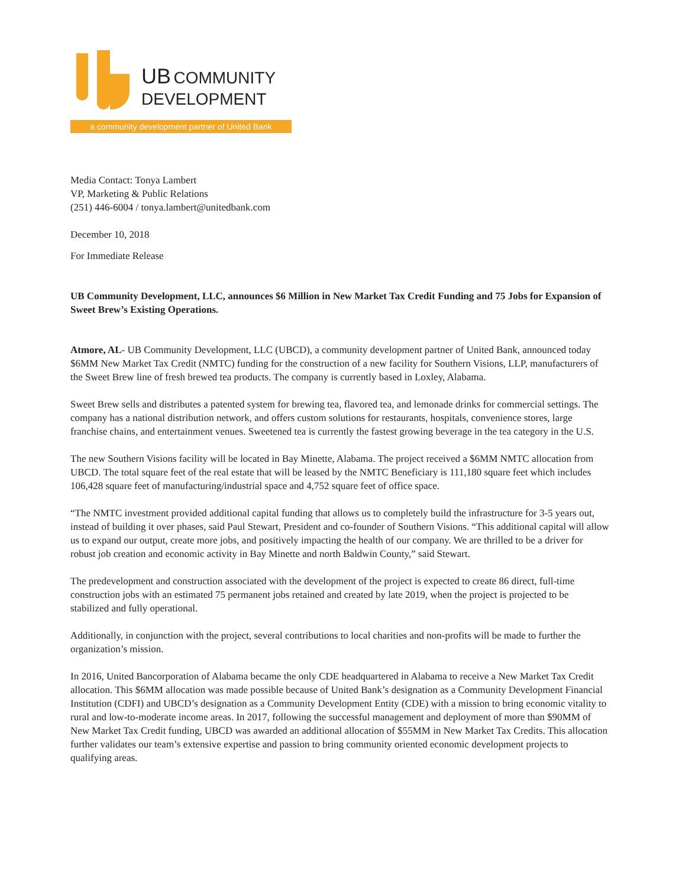UB COMMUNITY
DEVELOPMENT
a community development partner of United Bank
Media Contact: Tonya Lambert
VP, Marketing & Public Relations
(251) 446-6004 / tonya.lambert@unitedbank.com
December 10, 2018
For Immediate Release
UB Community Development, LLC, announces $6 Million in New Market Tax Credit Funding and 75 Jobs for Expansion of Sweet Brew’s Existing Operations.
Atmore, AL- UB Community Development, LLC (UBCD), a community development partner of United Bank, announced today $6MM New Market Tax Credit (NMTC) funding for the construction of a new facility for Southern Visions, LLP, manufacturers of the Sweet Brew line of fresh brewed tea products. The company is currently based in Loxley, Alabama.
Sweet Brew sells and distributes a patented system for brewing tea, flavored tea, and lemonade drinks for commercial settings. The company has a national distribution network, and offers custom solutions for restaurants, hospitals, convenience stores, large franchise chains, and entertainment venues. Sweetened tea is currently the fastest growing beverage in the tea category in the U.S.
The new Southern Visions facility will be located in Bay Minette, Alabama. The project received a $6MM NMTC allocation from UBCD. The total square feet of the real estate that will be leased by the NMTC Beneficiary is 111,180 square feet which includes 106,428 square feet of manufacturing/industrial space and 4,752 square feet of office space.
“The NMTC investment provided additional capital funding that allows us to completely build the infrastructure for 3-5 years out, instead of building it over phases, said Paul Stewart, President and co-founder of Southern Visions. “This additional capital will allow us to expand our output, create more jobs, and positively impacting the health of our company. We are thrilled to be a driver for robust job creation and economic activity in Bay Minette and north Baldwin County,” said Stewart.
The predevelopment and construction associated with the development of the project is expected to create 86 direct, full-time construction jobs with an estimated 75 permanent jobs retained and created by late 2019, when the project is projected to be stabilized and fully operational.
Additionally, in conjunction with the project, several contributions to local charities and non-profits will be made to further the organization’s mission.
In 2016, United Bancorporation of Alabama became the only CDE headquartered in Alabama to receive a New Market Tax Credit allocation. This $6MM allocation was made possible because of United Bank’s designation as a Community Development Financial Institution (CDFI) and UBCD’s designation as a Community Development Entity (CDE) with a mission to bring economic vitality to rural and low-to-moderate income areas. In 2017, following the successful management and deployment of more than $90MM of New Market Tax Credit funding, UBCD was awarded an additional allocation of $55MM in New Market Tax Credits. This allocation further validates our team’s extensive expertise and passion to bring community oriented economic development projects to qualifying areas.